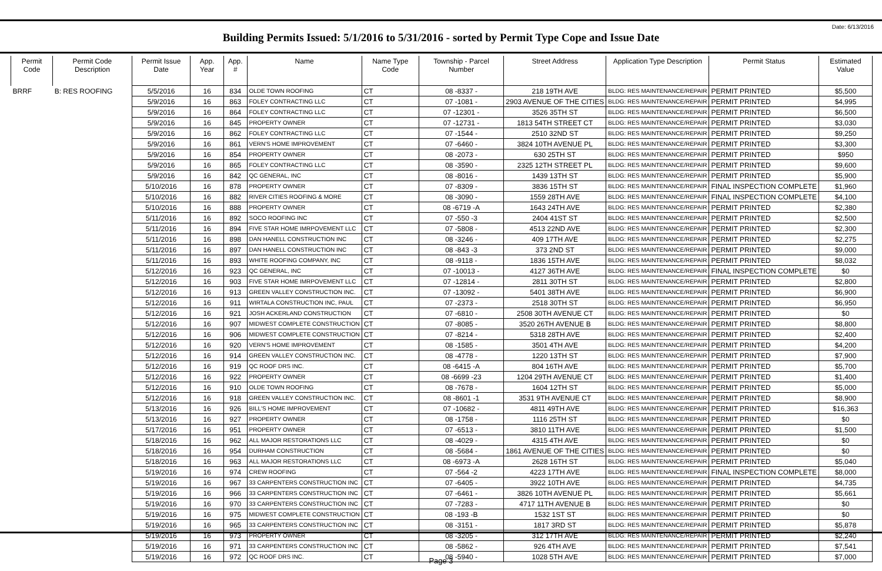Date: 6/13/2016
Building Permits Issued: 5/1/2016 to 5/31/2016 - sorted by Permit Type Cope and Issue Date
| Permit Code | Permit Code Description | Permit Issue Date | App. Year | App. # | Name | Name Type Code | Township - Parcel Number | Street Address | Application Type Description | Permit Status | Estimated Value |
| --- | --- | --- | --- | --- | --- | --- | --- | --- | --- | --- | --- |
| BRRF | B: RES ROOFING | 5/5/2016 | 16 | 834 | OLDE TOWN ROOFING | CT | 08 -8337 - | 218 19TH AVE | BLDG: RES MAINTENANCE/REPAIR | PERMIT PRINTED | $5,500 |
| | | 5/9/2016 | 16 | 863 | FOLEY CONTRACTING LLC | CT | 07 -1081 - | 2903 AVENUE OF THE CITIES | BLDG: RES MAINTENANCE/REPAIR | PERMIT PRINTED | $4,995 |
| | | 5/9/2016 | 16 | 864 | FOLEY CONTRACTING LLC | CT | 07 -12301 - | 3526 35TH ST | BLDG: RES MAINTENANCE/REPAIR | PERMIT PRINTED | $6,500 |
| | | 5/9/2016 | 16 | 845 | PROPERTY OWNER | CT | 07 -12731 - | 1813 54TH STREET CT | BLDG: RES MAINTENANCE/REPAIR | PERMIT PRINTED | $3,030 |
| | | 5/9/2016 | 16 | 862 | FOLEY CONTRACTING LLC | CT | 07 -1544 - | 2510 32ND ST | BLDG: RES MAINTENANCE/REPAIR | PERMIT PRINTED | $9,250 |
| | | 5/9/2016 | 16 | 861 | VERN'S HOME IMPROVEMENT | CT | 07 -6460 - | 3824 10TH AVENUE PL | BLDG: RES MAINTENANCE/REPAIR | PERMIT PRINTED | $3,300 |
| | | 5/9/2016 | 16 | 854 | PROPERTY OWNER | CT | 08 -2073 - | 630 25TH ST | BLDG: RES MAINTENANCE/REPAIR | PERMIT PRINTED | $950 |
| | | 5/9/2016 | 16 | 865 | FOLEY CONTRACTING LLC | CT | 08 -3590 - | 2325 12TH STREET PL | BLDG: RES MAINTENANCE/REPAIR | PERMIT PRINTED | $9,600 |
| | | 5/9/2016 | 16 | 842 | QC GENERAL, INC | CT | 08 -8016 - | 1439 13TH ST | BLDG: RES MAINTENANCE/REPAIR | PERMIT PRINTED | $5,900 |
| | | 5/10/2016 | 16 | 878 | PROPERTY OWNER | CT | 07 -8309 - | 3836 15TH ST | BLDG: RES MAINTENANCE/REPAIR | FINAL INSPECTION COMPLETE | $1,960 |
| | | 5/10/2016 | 16 | 882 | RIVER CITIES ROOFING & MORE | CT | 08 -3090 - | 1559 28TH AVE | BLDG: RES MAINTENANCE/REPAIR | FINAL INSPECTION COMPLETE | $4,100 |
| | | 5/10/2016 | 16 | 888 | PROPERTY OWNER | CT | 08 -6719 -A | 1643 24TH AVE | BLDG: RES MAINTENANCE/REPAIR | PERMIT PRINTED | $2,380 |
| | | 5/11/2016 | 16 | 892 | SOCO ROOFING INC | CT | 07 -550 -3 | 2404 41ST ST | BLDG: RES MAINTENANCE/REPAIR | PERMIT PRINTED | $2,500 |
| | | 5/11/2016 | 16 | 894 | FIVE STAR HOME IMRPOVEMENT LLC | CT | 07 -5808 - | 4513 22ND AVE | BLDG: RES MAINTENANCE/REPAIR | PERMIT PRINTED | $2,300 |
| | | 5/11/2016 | 16 | 898 | DAN HANELL CONSTRUCTION INC | CT | 08 -3246 - | 409 17TH AVE | BLDG: RES MAINTENANCE/REPAIR | PERMIT PRINTED | $2,275 |
| | | 5/11/2016 | 16 | 897 | DAN HANELL CONSTRUCTION INC | CT | 08 -843 -3 | 373 2ND ST | BLDG: RES MAINTENANCE/REPAIR | PERMIT PRINTED | $9,000 |
| | | 5/11/2016 | 16 | 893 | WHITE ROOFING COMPANY, INC | CT | 08 -9118 - | 1836 15TH AVE | BLDG: RES MAINTENANCE/REPAIR | PERMIT PRINTED | $8,032 |
| | | 5/12/2016 | 16 | 923 | QC GENERAL, INC | CT | 07 -10013 - | 4127 36TH AVE | BLDG: RES MAINTENANCE/REPAIR | FINAL INSPECTION COMPLETE | $0 |
| | | 5/12/2016 | 16 | 903 | FIVE STAR HOME IMRPOVEMENT LLC | CT | 07 -12814 - | 2811 30TH ST | BLDG: RES MAINTENANCE/REPAIR | PERMIT PRINTED | $2,800 |
| | | 5/12/2016 | 16 | 913 | GREEN VALLEY CONSTRUCTION INC. | CT | 07 -13092 - | 5401 38TH AVE | BLDG: RES MAINTENANCE/REPAIR | PERMIT PRINTED | $6,900 |
| | | 5/12/2016 | 16 | 911 | WIRTALA CONSTRUCTION INC, PAUL | CT | 07 -2373 - | 2518 30TH ST | BLDG: RES MAINTENANCE/REPAIR | PERMIT PRINTED | $6,950 |
| | | 5/12/2016 | 16 | 921 | JOSH ACKERLAND CONSTRUCTION | CT | 07 -6810 - | 2508 30TH AVENUE CT | BLDG: RES MAINTENANCE/REPAIR | PERMIT PRINTED | $0 |
| | | 5/12/2016 | 16 | 907 | MIDWEST COMPLETE CONSTRUCTION | CT | 07 -8085 - | 3520 26TH AVENUE B | BLDG: RES MAINTENANCE/REPAIR | PERMIT PRINTED | $8,800 |
| | | 5/12/2016 | 16 | 906 | MIDWEST COMPLETE CONSTRUCTION | CT | 07 -8214 - | 5318 28TH AVE | BLDG: RES MAINTENANCE/REPAIR | PERMIT PRINTED | $2,400 |
| | | 5/12/2016 | 16 | 920 | VERN'S HOME IMPROVEMENT | CT | 08 -1585 - | 3501 4TH AVE | BLDG: RES MAINTENANCE/REPAIR | PERMIT PRINTED | $4,200 |
| | | 5/12/2016 | 16 | 914 | GREEN VALLEY CONSTRUCTION INC. | CT | 08 -4778 - | 1220 13TH ST | BLDG: RES MAINTENANCE/REPAIR | PERMIT PRINTED | $7,900 |
| | | 5/12/2016 | 16 | 919 | QC ROOF DRS INC. | CT | 08 -6415 -A | 804 16TH AVE | BLDG: RES MAINTENANCE/REPAIR | PERMIT PRINTED | $5,700 |
| | | 5/12/2016 | 16 | 922 | PROPERTY OWNER | CT | 08 -6699 -23 | 1204 29TH AVENUE CT | BLDG: RES MAINTENANCE/REPAIR | PERMIT PRINTED | $1,400 |
| | | 5/12/2016 | 16 | 910 | OLDE TOWN ROOFING | CT | 08 -7678 - | 1604 12TH ST | BLDG: RES MAINTENANCE/REPAIR | PERMIT PRINTED | $5,000 |
| | | 5/12/2016 | 16 | 918 | GREEN VALLEY CONSTRUCTION INC. | CT | 08 -8601 -1 | 3531 9TH AVENUE CT | BLDG: RES MAINTENANCE/REPAIR | PERMIT PRINTED | $8,900 |
| | | 5/13/2016 | 16 | 926 | BILL'S HOME IMPROVEMENT | CT | 07 -10682 - | 4811 49TH AVE | BLDG: RES MAINTENANCE/REPAIR | PERMIT PRINTED | $16,363 |
| | | 5/13/2016 | 16 | 927 | PROPERTY OWNER | CT | 08 -1758 - | 1116 25TH ST | BLDG: RES MAINTENANCE/REPAIR | PERMIT PRINTED | $0 |
| | | 5/17/2016 | 16 | 951 | PROPERTY OWNER | CT | 07 -6513 - | 3810 11TH AVE | BLDG: RES MAINTENANCE/REPAIR | PERMIT PRINTED | $1,500 |
| | | 5/18/2016 | 16 | 962 | ALL MAJOR RESTORATIONS LLC | CT | 08 -4029 - | 4315 4TH AVE | BLDG: RES MAINTENANCE/REPAIR | PERMIT PRINTED | $0 |
| | | 5/18/2016 | 16 | 954 | DURHAM CONSTRUCTION | CT | 08 -5684 - | 1861 AVENUE OF THE CITIES | BLDG: RES MAINTENANCE/REPAIR | PERMIT PRINTED | $0 |
| | | 5/18/2016 | 16 | 963 | ALL MAJOR RESTORATIONS LLC | CT | 08 -6973 -A | 2628 16TH ST | BLDG: RES MAINTENANCE/REPAIR | PERMIT PRINTED | $5,040 |
| | | 5/19/2016 | 16 | 974 | CREW ROOFING | CT | 07 -564 -2 | 4223 17TH AVE | BLDG: RES MAINTENANCE/REPAIR | FINAL INSPECTION COMPLETE | $8,000 |
| | | 5/19/2016 | 16 | 967 | 33 CARPENTERS CONSTRUCTION INC | CT | 07 -6405 - | 3922 10TH AVE | BLDG: RES MAINTENANCE/REPAIR | PERMIT PRINTED | $4,735 |
| | | 5/19/2016 | 16 | 966 | 33 CARPENTERS CONSTRUCTION INC | CT | 07 -6461 - | 3826 10TH AVENUE PL | BLDG: RES MAINTENANCE/REPAIR | PERMIT PRINTED | $5,661 |
| | | 5/19/2016 | 16 | 970 | 33 CARPENTERS CONSTRUCTION INC | CT | 07 -7283 - | 4717 11TH AVENUE B | BLDG: RES MAINTENANCE/REPAIR | PERMIT PRINTED | $0 |
| | | 5/19/2016 | 16 | 975 | MIDWEST COMPLETE CONSTRUCTION | CT | 08 -193 -B | 1532 1ST ST | BLDG: RES MAINTENANCE/REPAIR | PERMIT PRINTED | $0 |
| | | 5/19/2016 | 16 | 965 | 33 CARPENTERS CONSTRUCTION INC | CT | 08 -3151 - | 1817 3RD ST | BLDG: RES MAINTENANCE/REPAIR | PERMIT PRINTED | $5,878 |
| | | 5/19/2016 | 16 | 973 | PROPERTY OWNER | CT | 08 -3205 - | 312 17TH AVE | BLDG: RES MAINTENANCE/REPAIR | PERMIT PRINTED | $2,240 |
| | | 5/19/2016 | 16 | 971 | 33 CARPENTERS CONSTRUCTION INC | CT | 08 -5862 - | 926 4TH AVE | BLDG: RES MAINTENANCE/REPAIR | PERMIT PRINTED | $7,541 |
| | | 5/19/2016 | 16 | 972 | QC ROOF DRS INC. | CT | 08 -5940 - | 1028 5TH AVE | BLDG: RES MAINTENANCE/REPAIR | PERMIT PRINTED | $7,000 |
Page 3